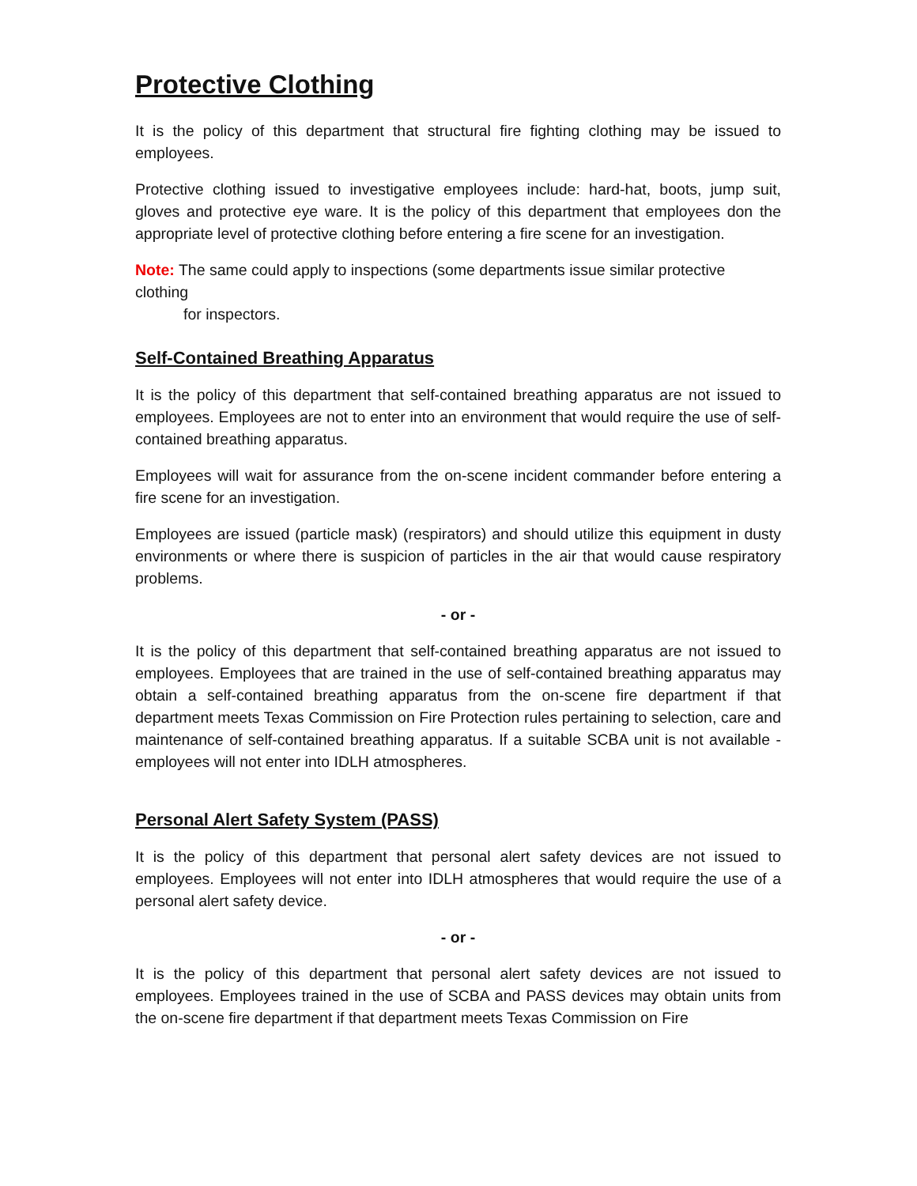Protective Clothing
It is the policy of this department that structural fire fighting clothing may be issued to employees.
Protective clothing issued to investigative employees include: hard-hat, boots, jump suit, gloves and protective eye ware. It is the policy of this department that employees don the appropriate level of protective clothing before entering a fire scene for an investigation.
Note: The same could apply to inspections (some departments issue similar protective clothing
for inspectors.
Self-Contained Breathing Apparatus
It is the policy of this department that self-contained breathing apparatus are not issued to employees. Employees are not to enter into an environment that would require the use of self-contained breathing apparatus.
Employees will wait for assurance from the on-scene incident commander before entering a fire scene for an investigation.
Employees are issued (particle mask) (respirators) and should utilize this equipment in dusty environments or where there is suspicion of particles in the air that would cause respiratory problems.
- or -
It is the policy of this department that self-contained breathing apparatus are not issued to employees. Employees that are trained in the use of self-contained breathing apparatus may obtain a self-contained breathing apparatus from the on-scene fire department if that department meets Texas Commission on Fire Protection rules pertaining to selection, care and maintenance of self-contained breathing apparatus. If a suitable SCBA unit is not available - employees will not enter into IDLH atmospheres.
Personal Alert Safety System (PASS)
It is the policy of this department that personal alert safety devices are not issued to employees. Employees will not enter into IDLH atmospheres that would require the use of a personal alert safety device.
- or -
It is the policy of this department that personal alert safety devices are not issued to employees. Employees trained in the use of SCBA and PASS devices may obtain units from the on-scene fire department if that department meets Texas Commission on Fire